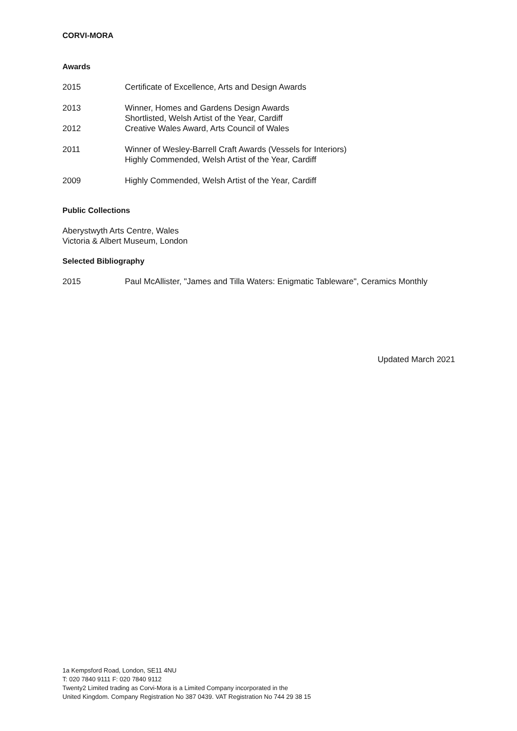CORVI-MORA
Awards
2015 Certificate of Excellence, Arts and Design Awards
2013 Winner, Homes and Gardens Design Awards
Shortlisted, Welsh Artist of the Year, Cardiff
2012 Creative Wales Award, Arts Council of Wales
2011 Winner of Wesley-Barrell Craft Awards (Vessels for Interiors)
Highly Commended, Welsh Artist of the Year, Cardiff
2009 Highly Commended, Welsh Artist of the Year, Cardiff
Public Collections
Aberystwyth Arts Centre, Wales
Victoria & Albert Museum, London
Selected Bibliography
2015 Paul McAllister, "James and Tilla Waters: Enigmatic Tableware", Ceramics Monthly
Updated March 2021
1a Kempsford Road, London, SE11 4NU
T: 020 7840 9111 F: 020 7840 9112
Twenty2 Limited trading as Corvi-Mora is a Limited Company incorporated in the
United Kingdom. Company Registration No 387 0439. VAT Registration No 744 29 38 15